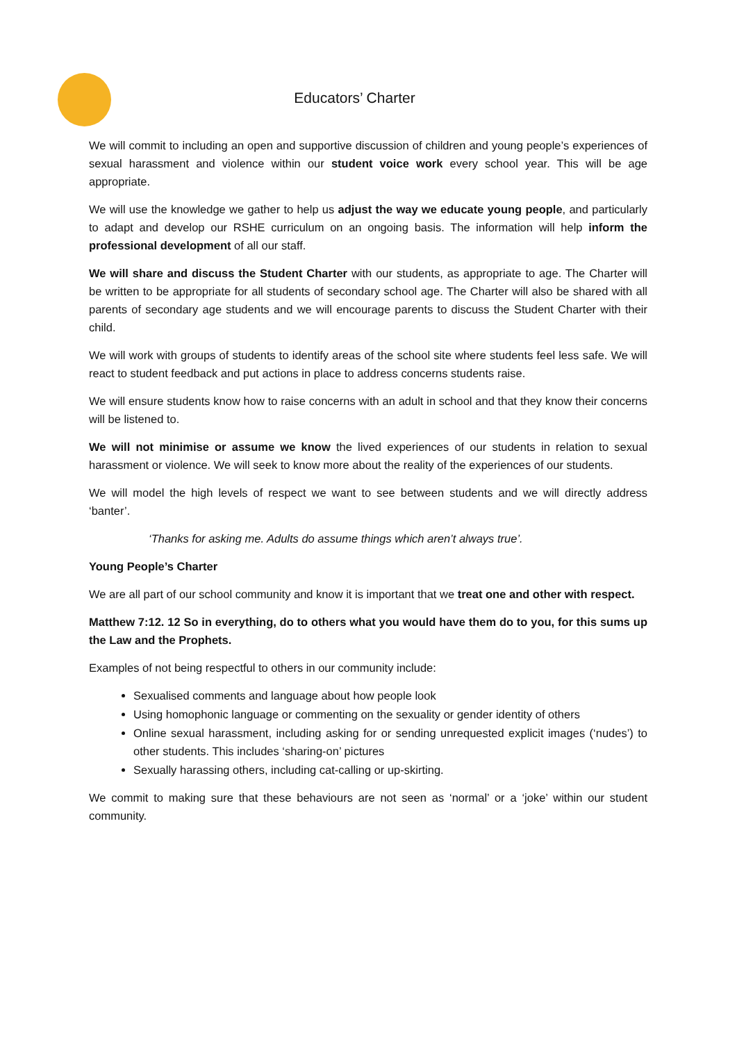Educators’ Charter
We will commit to including an open and supportive discussion of children and young people’s experiences of sexual harassment and violence within our student voice work every school year. This will be age appropriate.
We will use the knowledge we gather to help us adjust the way we educate young people, and particularly to adapt and develop our RSHE curriculum on an ongoing basis. The information will help inform the professional development of all our staff.
We will share and discuss the Student Charter with our students, as appropriate to age. The Charter will be written to be appropriate for all students of secondary school age. The Charter will also be shared with all parents of secondary age students and we will encourage parents to discuss the Student Charter with their child.
We will work with groups of students to identify areas of the school site where students feel less safe. We will react to student feedback and put actions in place to address concerns students raise.
We will ensure students know how to raise concerns with an adult in school and that they know their concerns will be listened to.
We will not minimise or assume we know the lived experiences of our students in relation to sexual harassment or violence. We will seek to know more about the reality of the experiences of our students.
We will model the high levels of respect we want to see between students and we will directly address ‘banter’.
‘Thanks for asking me. Adults do assume things which aren’t always true’.
Young People’s Charter
We are all part of our school community and know it is important that we treat one and other with respect.
Matthew 7:12. 12 So in everything, do to others what you would have them do to you, for this sums up the Law and the Prophets.
Examples of not being respectful to others in our community include:
Sexualised comments and language about how people look
Using homophonic language or commenting on the sexuality or gender identity of others
Online sexual harassment, including asking for or sending unrequested explicit images (‘nudes’) to other students. This includes ‘sharing-on’ pictures
Sexually harassing others, including cat-calling or up-skirting.
We commit to making sure that these behaviours are not seen as ‘normal’ or a ‘joke’ within our student community.